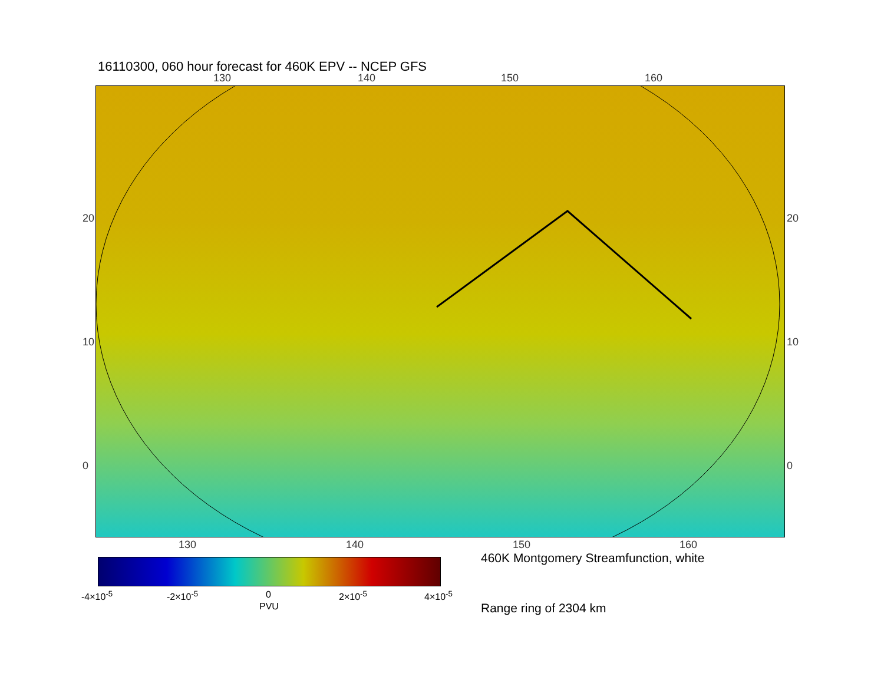16110300, 060 hour forecast for 460K EPV -- NCEP GFS
130 140 150 160
20
10
0
20
10
0
130 140 150 160
-4×10<sup>-5</sup> -2×10<sup>-5</sup> 0 2×10<sup>-5</sup> 4×10<sup>-5</sup>
PVU
460K Montgomery Streamfunction, white
Range ring of 2304 km